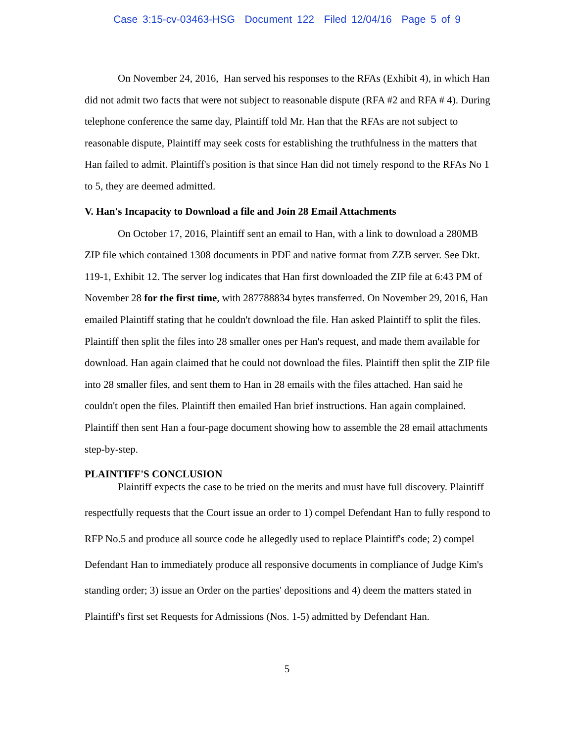Case 3:15-cv-03463-HSG Document 122 Filed 12/04/16 Page 5 of 9
On November 24, 2016, Han served his responses to the RFAs (Exhibit 4), in which Han did not admit two facts that were not subject to reasonable dispute (RFA #2 and RFA # 4). During telephone conference the same day, Plaintiff told Mr. Han that the RFAs are not subject to reasonable dispute, Plaintiff may seek costs for establishing the truthfulness in the matters that Han failed to admit. Plaintiff's position is that since Han did not timely respond to the RFAs No 1 to 5, they are deemed admitted.
V. Han's Incapacity to Download a file and Join 28 Email Attachments
On October 17, 2016, Plaintiff sent an email to Han, with a link to download a 280MB ZIP file which contained 1308 documents in PDF and native format from ZZB server. See Dkt. 119-1, Exhibit 12. The server log indicates that Han first downloaded the ZIP file at 6:43 PM of November 28 for the first time, with 287788834 bytes transferred. On November 29, 2016, Han emailed Plaintiff stating that he couldn't download the file. Han asked Plaintiff to split the files. Plaintiff then split the files into 28 smaller ones per Han's request, and made them available for download. Han again claimed that he could not download the files. Plaintiff then split the ZIP file into 28 smaller files, and sent them to Han in 28 emails with the files attached. Han said he couldn't open the files. Plaintiff then emailed Han brief instructions. Han again complained. Plaintiff then sent Han a four-page document showing how to assemble the 28 email attachments step-by-step.
PLAINTIFF'S CONCLUSION
Plaintiff expects the case to be tried on the merits and must have full discovery. Plaintiff respectfully requests that the Court issue an order to 1) compel Defendant Han to fully respond to RFP No.5 and produce all source code he allegedly used to replace Plaintiff's code; 2) compel Defendant Han to immediately produce all responsive documents in compliance of Judge Kim's standing order; 3) issue an Order on the parties' depositions and 4) deem the matters stated in Plaintiff's first set Requests for Admissions (Nos. 1-5) admitted by Defendant Han.
5